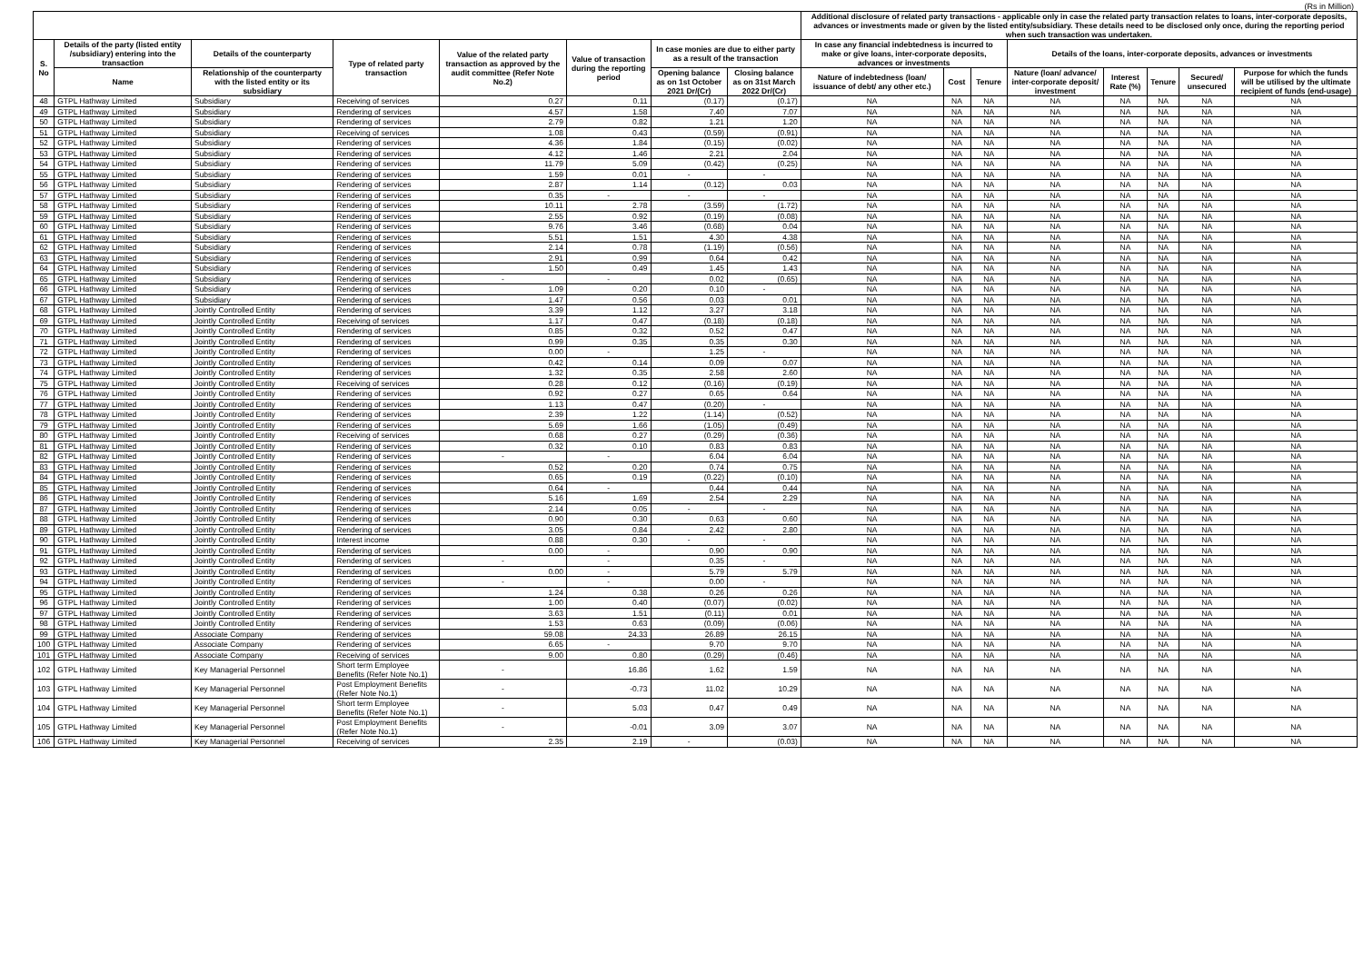(Rs in Million)
| | | | | | | | | Additional disclosure of related party transactions - applicable only in case the related party transaction relates to loans, inter-corporate deposits, advances or investments made or given by the listed entity/subsidiary. These details need to be disclosed only once, during the reporting period when such transaction was undertaken. | | | | | | | |
| --- | --- | --- | --- | --- | --- | --- | --- | --- | --- | --- | --- | --- | --- | --- | --- |
| S. No | Details of the party (listed entity /subsidiary) entering into the transaction | Details of the counterparty | Type of related party transaction | Value of the related party transaction as approved by the audit committee (Refer Note No.2) | Value of transaction during the reporting period | In case monies are due to either party as a result of the transaction | | In case any financial indebtedness is incurred to make or give loans, inter-corporate deposits, advances or investments | | | Details of the loans, inter-corporate deposits, advances or investments | | | | |
| | Name | Relationship of the counterparty with the listed entity or its subsidiary | | | | Opening balance as on 1st October 2021 Dr/(Cr) | Closing balance as on 31st March 2022 Dr/(Cr) | Nature of indebtedness (loan/ issuance of debt/ any other etc.) | Cost | Tenure | Nature (loan/ advance/ inter-corporate deposit/ investment | Interest Rate (%) | Tenure | Secured/ unsecured | Purpose for which the funds will be utilised by the ultimate recipient of funds (end-usage) |
| 48 | GTPL Hathway Limited | Subsidiary | Receiving of services | 0.27 | 0.11 | (0.17) | (0.17) | NA | NA | NA | NA | NA | NA | NA | NA |
| 49 | GTPL Hathway Limited | Subsidiary | Rendering of services | 4.57 | 1.58 | 7.40 | 7.07 | NA | NA | NA | NA | NA | NA | NA | NA |
| 50 | GTPL Hathway Limited | Subsidiary | Rendering of services | 2.79 | 0.82 | 1.21 | 1.20 | NA | NA | NA | NA | NA | NA | NA | NA |
| 51 | GTPL Hathway Limited | Subsidiary | Receiving of services | 1.08 | 0.43 | (0.59) | (0.91) | NA | NA | NA | NA | NA | NA | NA | NA |
| 52 | GTPL Hathway Limited | Subsidiary | Rendering of services | 4.36 | 1.84 | (0.15) | (0.02) | NA | NA | NA | NA | NA | NA | NA | NA |
| 53 | GTPL Hathway Limited | Subsidiary | Rendering of services | 4.12 | 1.46 | 2.21 | 2.04 | NA | NA | NA | NA | NA | NA | NA | NA |
| 54 | GTPL Hathway Limited | Subsidiary | Rendering of services | 11.79 | 5.09 | (0.42) | (0.25) | NA | NA | NA | NA | NA | NA | NA | NA |
| 55 | GTPL Hathway Limited | Subsidiary | Rendering of services | 1.59 | 0.01 | - | - | NA | NA | NA | NA | NA | NA | NA | NA |
| 56 | GTPL Hathway Limited | Subsidiary | Rendering of services | 2.87 | 1.14 | (0.12) | 0.03 | NA | NA | NA | NA | NA | NA | NA | NA |
| 57 | GTPL Hathway Limited | Subsidiary | Rendering of services | 0.35 | - | - | - | NA | NA | NA | NA | NA | NA | NA | NA |
| 58 | GTPL Hathway Limited | Subsidiary | Rendering of services | 10.11 | 2.78 | (3.59) | (1.72) | NA | NA | NA | NA | NA | NA | NA | NA |
| 59 | GTPL Hathway Limited | Subsidiary | Rendering of services | 2.55 | 0.92 | (0.19) | (0.08) | NA | NA | NA | NA | NA | NA | NA | NA |
| 60 | GTPL Hathway Limited | Subsidiary | Rendering of services | 9.76 | 3.46 | (0.68) | 0.04 | NA | NA | NA | NA | NA | NA | NA | NA |
| 61 | GTPL Hathway Limited | Subsidiary | Rendering of services | 5.51 | 1.51 | 4.30 | 4.38 | NA | NA | NA | NA | NA | NA | NA | NA |
| 62 | GTPL Hathway Limited | Subsidiary | Rendering of services | 2.14 | 0.78 | (1.19) | (0.56) | NA | NA | NA | NA | NA | NA | NA | NA |
| 63 | GTPL Hathway Limited | Subsidiary | Rendering of services | 2.91 | 0.99 | 0.64 | 0.42 | NA | NA | NA | NA | NA | NA | NA | NA |
| 64 | GTPL Hathway Limited | Subsidiary | Rendering of services | 1.50 | 0.49 | 1.45 | 1.43 | NA | NA | NA | NA | NA | NA | NA | NA |
| 65 | GTPL Hathway Limited | Subsidiary | Rendering of services | - | - | 0.02 | (0.65) | NA | NA | NA | NA | NA | NA | NA | NA |
| 66 | GTPL Hathway Limited | Subsidiary | Rendering of services | 1.09 | 0.20 | 0.10 | - | NA | NA | NA | NA | NA | NA | NA | NA |
| 67 | GTPL Hathway Limited | Subsidiary | Rendering of services | 1.47 | 0.56 | 0.03 | 0.01 | NA | NA | NA | NA | NA | NA | NA | NA |
| 68 | GTPL Hathway Limited | Jointly Controlled Entity | Rendering of services | 3.39 | 1.12 | 3.27 | 3.18 | NA | NA | NA | NA | NA | NA | NA | NA |
| 69 | GTPL Hathway Limited | Jointly Controlled Entity | Receiving of services | 1.17 | 0.47 | (0.18) | (0.18) | NA | NA | NA | NA | NA | NA | NA | NA |
| 70 | GTPL Hathway Limited | Jointly Controlled Entity | Rendering of services | 0.85 | 0.32 | 0.52 | 0.47 | NA | NA | NA | NA | NA | NA | NA | NA |
| 71 | GTPL Hathway Limited | Jointly Controlled Entity | Rendering of services | 0.99 | 0.35 | 0.35 | 0.30 | NA | NA | NA | NA | NA | NA | NA | NA |
| 72 | GTPL Hathway Limited | Jointly Controlled Entity | Rendering of services | 0.00 | - | 1.25 | - | NA | NA | NA | NA | NA | NA | NA | NA |
| 73 | GTPL Hathway Limited | Jointly Controlled Entity | Rendering of services | 0.42 | 0.14 | 0.09 | 0.07 | NA | NA | NA | NA | NA | NA | NA | NA |
| 74 | GTPL Hathway Limited | Jointly Controlled Entity | Rendering of services | 1.32 | 0.35 | 2.58 | 2.60 | NA | NA | NA | NA | NA | NA | NA | NA |
| 75 | GTPL Hathway Limited | Jointly Controlled Entity | Receiving of services | 0.28 | 0.12 | (0.16) | (0.19) | NA | NA | NA | NA | NA | NA | NA | NA |
| 76 | GTPL Hathway Limited | Jointly Controlled Entity | Rendering of services | 0.92 | 0.27 | 0.65 | 0.64 | NA | NA | NA | NA | NA | NA | NA | NA |
| 77 | GTPL Hathway Limited | Jointly Controlled Entity | Rendering of services | 1.13 | 0.47 | (0.20) | - | NA | NA | NA | NA | NA | NA | NA | NA |
| 78 | GTPL Hathway Limited | Jointly Controlled Entity | Rendering of services | 2.39 | 1.22 | (1.14) | (0.52) | NA | NA | NA | NA | NA | NA | NA | NA |
| 79 | GTPL Hathway Limited | Jointly Controlled Entity | Rendering of services | 5.69 | 1.66 | (1.05) | (0.49) | NA | NA | NA | NA | NA | NA | NA | NA |
| 80 | GTPL Hathway Limited | Jointly Controlled Entity | Receiving of services | 0.68 | 0.27 | (0.29) | (0.36) | NA | NA | NA | NA | NA | NA | NA | NA |
| 81 | GTPL Hathway Limited | Jointly Controlled Entity | Rendering of services | 0.32 | 0.10 | 0.83 | 0.83 | NA | NA | NA | NA | NA | NA | NA | NA |
| 82 | GTPL Hathway Limited | Jointly Controlled Entity | Rendering of services | - | - | 6.04 | 6.04 | NA | NA | NA | NA | NA | NA | NA | NA |
| 83 | GTPL Hathway Limited | Jointly Controlled Entity | Rendering of services | 0.52 | 0.20 | 0.74 | 0.75 | NA | NA | NA | NA | NA | NA | NA | NA |
| 84 | GTPL Hathway Limited | Jointly Controlled Entity | Rendering of services | 0.65 | 0.19 | (0.22) | (0.10) | NA | NA | NA | NA | NA | NA | NA | NA |
| 85 | GTPL Hathway Limited | Jointly Controlled Entity | Rendering of services | 0.64 | - | 0.44 | 0.44 | NA | NA | NA | NA | NA | NA | NA | NA |
| 86 | GTPL Hathway Limited | Jointly Controlled Entity | Rendering of services | 5.16 | 1.69 | 2.54 | 2.29 | NA | NA | NA | NA | NA | NA | NA | NA |
| 87 | GTPL Hathway Limited | Jointly Controlled Entity | Rendering of services | 2.14 | 0.05 | - | - | NA | NA | NA | NA | NA | NA | NA | NA |
| 88 | GTPL Hathway Limited | Jointly Controlled Entity | Rendering of services | 0.90 | 0.30 | 0.63 | 0.60 | NA | NA | NA | NA | NA | NA | NA | NA |
| 89 | GTPL Hathway Limited | Jointly Controlled Entity | Rendering of services | 3.05 | 0.84 | 2.42 | 2.80 | NA | NA | NA | NA | NA | NA | NA | NA |
| 90 | GTPL Hathway Limited | Jointly Controlled Entity | Interest income | 0.88 | 0.30 | - | - | NA | NA | NA | NA | NA | NA | NA | NA |
| 91 | GTPL Hathway Limited | Jointly Controlled Entity | Rendering of services | 0.00 | - | 0.90 | 0.90 | NA | NA | NA | NA | NA | NA | NA | NA |
| 92 | GTPL Hathway Limited | Jointly Controlled Entity | Rendering of services | - | - | 0.35 | - | NA | NA | NA | NA | NA | NA | NA | NA |
| 93 | GTPL Hathway Limited | Jointly Controlled Entity | Rendering of services | 0.00 | - | 5.79 | 5.79 | NA | NA | NA | NA | NA | NA | NA | NA |
| 94 | GTPL Hathway Limited | Jointly Controlled Entity | Rendering of services | - | - | 0.00 | - | NA | NA | NA | NA | NA | NA | NA | NA |
| 95 | GTPL Hathway Limited | Jointly Controlled Entity | Rendering of services | 1.24 | 0.38 | 0.26 | 0.26 | NA | NA | NA | NA | NA | NA | NA | NA |
| 96 | GTPL Hathway Limited | Jointly Controlled Entity | Rendering of services | 1.00 | 0.40 | (0.07) | (0.02) | NA | NA | NA | NA | NA | NA | NA | NA |
| 97 | GTPL Hathway Limited | Jointly Controlled Entity | Rendering of services | 3.63 | 1.51 | (0.11) | 0.01 | NA | NA | NA | NA | NA | NA | NA | NA |
| 98 | GTPL Hathway Limited | Jointly Controlled Entity | Rendering of services | 1.53 | 0.63 | (0.09) | (0.06) | NA | NA | NA | NA | NA | NA | NA | NA |
| 99 | GTPL Hathway Limited | Associate Company | Rendering of services | 59.08 | 24.33 | 26.89 | 26.15 | NA | NA | NA | NA | NA | NA | NA | NA |
| 100 | GTPL Hathway Limited | Associate Company | Rendering of services | 6.65 | - | 9.70 | 9.70 | NA | NA | NA | NA | NA | NA | NA | NA |
| 101 | GTPL Hathway Limited | Associate Company | Receiving of services | 9.00 | 0.80 | (0.29) | (0.46) | NA | NA | NA | NA | NA | NA | NA | NA |
| 102 | GTPL Hathway Limited | Key Managerial Personnel | Short term Employee Benefits (Refer Note No.1) | - | 16.86 | 1.62 | 1.59 | NA | NA | NA | NA | NA | NA | NA | NA |
| 103 | GTPL Hathway Limited | Key Managerial Personnel | Post Employment Benefits (Refer Note No.1) | - | -0.73 | 11.02 | 10.29 | NA | NA | NA | NA | NA | NA | NA | NA |
| 104 | GTPL Hathway Limited | Key Managerial Personnel | Short term Employee Benefits (Refer Note No.1) | - | 5.03 | 0.47 | 0.49 | NA | NA | NA | NA | NA | NA | NA | NA |
| 105 | GTPL Hathway Limited | Key Managerial Personnel | Post Employment Benefits (Refer Note No.1) | - | -0.01 | 3.09 | 3.07 | NA | NA | NA | NA | NA | NA | NA | NA |
| 106 | GTPL Hathway Limited | Key Managerial Personnel | Receiving of services | 2.35 | 2.19 | - | (0.03) | NA | NA | NA | NA | NA | NA | NA | NA |